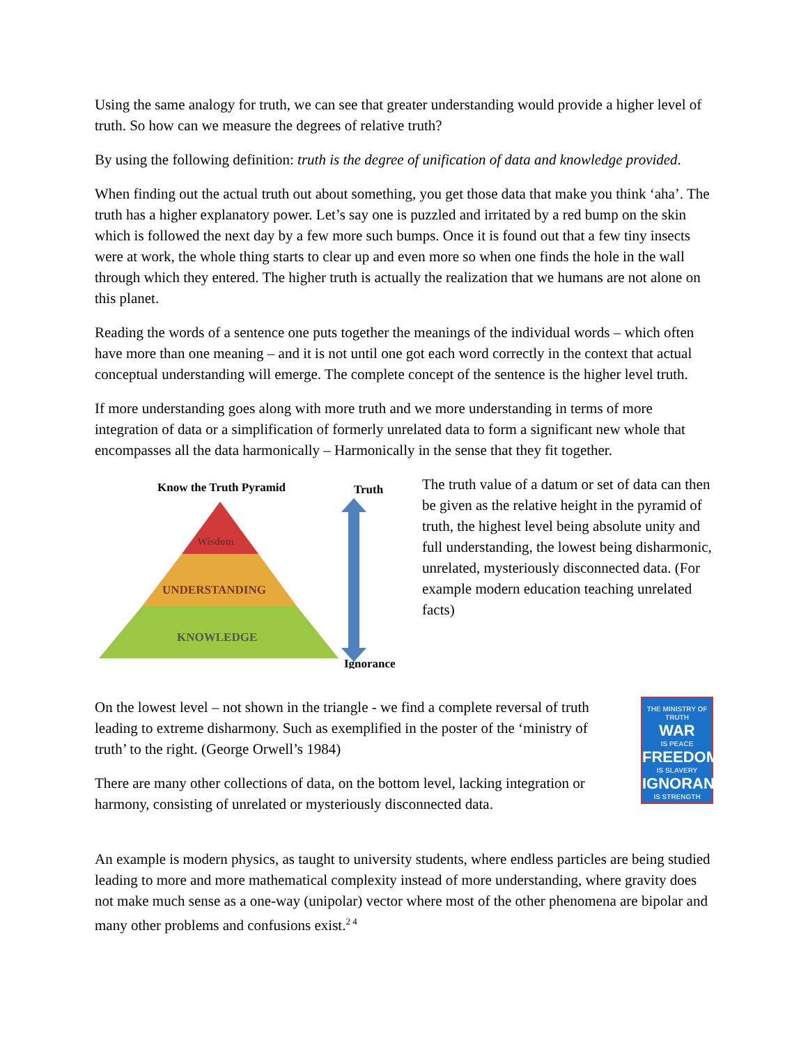Using the same analogy for truth, we can see that greater understanding would provide a higher level of truth. So how can we measure the degrees of relative truth?
By using the following definition: truth is the degree of unification of data and knowledge provided.
When finding out the actual truth out about something, you get those data that make you think ‘aha’. The truth has a higher explanatory power. Let’s say one is puzzled and irritated by a red bump on the skin which is followed the next day by a few more such bumps. Once it is found out that a few tiny insects were at work, the whole thing starts to clear up and even more so when one finds the hole in the wall through which they entered. The higher truth is actually the realization that we humans are not alone on this planet.
Reading the words of a sentence one puts together the meanings of the individual words – which often have more than one meaning – and it is not until one got each word correctly in the context that actual conceptual understanding will emerge. The complete concept of the sentence is the higher level truth.
If more understanding goes along with more truth and we more understanding in terms of more integration of data or a simplification of formerly unrelated data to form a significant new whole that encompasses all the data harmonically – Harmonically in the sense that they fit together.
Know the Truth Pyramid
Truth
Wisdom
UNDERSTANDING
KNOWLEDGE
Ignorance
The truth value of a datum or set of data can then be given as the relative height in the pyramid of truth, the highest level being absolute unity and full understanding, the lowest being disharmonic, unrelated, mysteriously disconnected data. (For example modern education teaching unrelated facts)
On the lowest level – not shown in the triangle - we find a complete reversal of truth leading to extreme disharmony. Such as exemplified in the poster of the ‘ministry of truth’ to the right. (George Orwell’s 1984)
There are many other collections of data, on the bottom level, lacking integration or harmony, consisting of unrelated or mysteriously disconnected data.
THE MINISTRY OF TRUTH
WAR
IS PEACE
FREEDOM
IS SLAVERY
IGNORANCE
IS STRENGTH
An example is modern physics, as taught to university students, where endless particles are being studied leading to more and more mathematical complexity instead of more understanding, where gravity does not make much sense as a one-way (unipolar) vector where most of the other phenomena are bipolar and many other problems and confusions exist.<sup>2 4</sup>